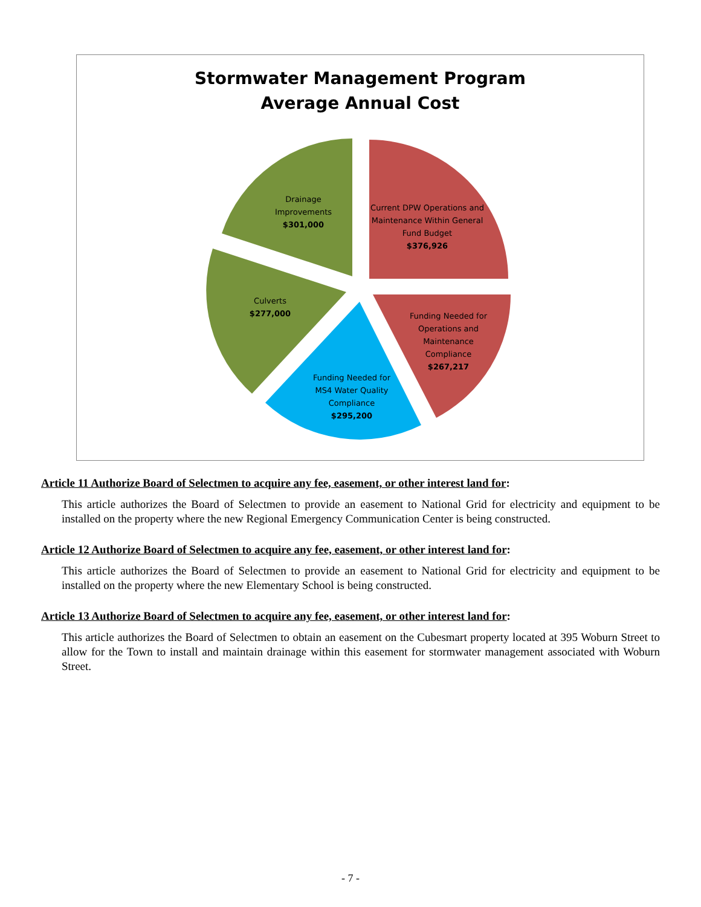Stormwater Management Program
Average Annual Cost
Drainage Improvements
$301,000
Current DPW Operations and Maintenance Within General Fund Budget
$376,926
Culverts
$277,000
Funding Needed for Operations and Maintenance Compliance
$267,217
Funding Needed for MS4 Water Quality Compliance
$295,200
Article 11 Authorize Board of Selectmen to acquire any fee, easement, or other interest land for:
This article authorizes the Board of Selectmen to provide an easement to National Grid for electricity and equipment to be installed on the property where the new Regional Emergency Communication Center is being constructed.
Article 12 Authorize Board of Selectmen to acquire any fee, easement, or other interest land for:
This article authorizes the Board of Selectmen to provide an easement to National Grid for electricity and equipment to be installed on the property where the new Elementary School is being constructed.
Article 13 Authorize Board of Selectmen to acquire any fee, easement, or other interest land for:
This article authorizes the Board of Selectmen to obtain an easement on the Cubesmart property located at 395 Woburn Street to allow for the Town to install and maintain drainage within this easement for stormwater management associated with Woburn Street.
- 7 -